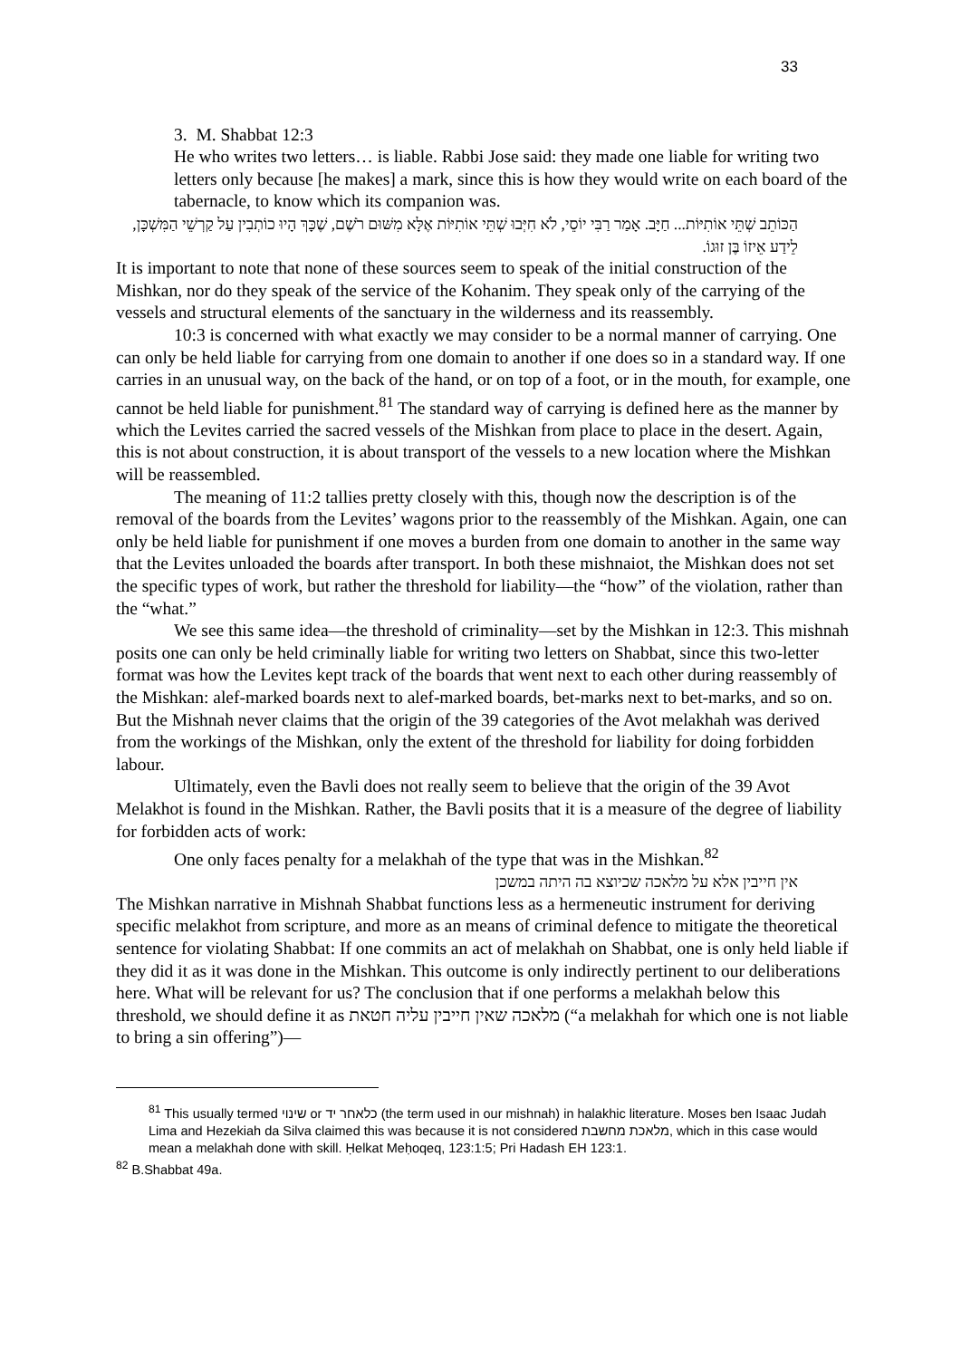33
3. M. Shabbat 12:3
He who writes two letters… is liable. Rabbi Jose said: they made one liable for writing two letters only because [he makes] a mark, since this is how they would write on each board of the tabernacle, to know which its companion was.
הַכּוֹתֵב שְׁתֵּי אוֹתִיּוֹת... חַיָּב. אָמַר רַבִּי יוֹסֵי, לֹא חִיְּבוּ שְׁתֵּי אוֹתִיּוֹת אֶלָּא מִשּׁוּם רֹשֶׁם, שֶׁכָּךְ הָיוּ כוֹתְבִין עַל קַרְשֵׁי הַמִּשְׁכָּן, לֵידַע אֵיזוֹ בֶּן זוּגוֹ.
It is important to note that none of these sources seem to speak of the initial construction of the Mishkan, nor do they speak of the service of the Kohanim. They speak only of the carrying of the vessels and structural elements of the sanctuary in the wilderness and its reassembly.
10:3 is concerned with what exactly we may consider to be a normal manner of carrying. One can only be held liable for carrying from one domain to another if one does so in a standard way. If one carries in an unusual way, on the back of the hand, or on top of a foot, or in the mouth, for example, one cannot be held liable for punishment.<sup>81</sup> The standard way of carrying is defined here as the manner by which the Levites carried the sacred vessels of the Mishkan from place to place in the desert. Again, this is not about construction, it is about transport of the vessels to a new location where the Mishkan will be reassembled.
The meaning of 11:2 tallies pretty closely with this, though now the description is of the removal of the boards from the Levites’ wagons prior to the reassembly of the Mishkan. Again, one can only be held liable for punishment if one moves a burden from one domain to another in the same way that the Levites unloaded the boards after transport. In both these mishnaiot, the Mishkan does not set the specific types of work, but rather the threshold for liability—the “how” of the violation, rather than the “what.”
We see this same idea—the threshold of criminality—set by the Mishkan in 12:3. This mishnah posits one can only be held criminally liable for writing two letters on Shabbat, since this two-letter format was how the Levites kept track of the boards that went next to each other during reassembly of the Mishkan: alef-marked boards next to alef-marked boards, bet-marks next to bet-marks, and so on. But the Mishnah never claims that the origin of the 39 categories of the Avot melakhah was derived from the workings of the Mishkan, only the extent of the threshold for liability for doing forbidden labour.
Ultimately, even the Bavli does not really seem to believe that the origin of the 39 Avot Melakhot is found in the Mishkan. Rather, the Bavli posits that it is a measure of the degree of liability for forbidden acts of work:
One only faces penalty for a melakhah of the type that was in the Mishkan.<sup>82</sup>
אין חייבין אלא על מלאכה שכיוצא בה היתה במשכן
The Mishkan narrative in Mishnah Shabbat functions less as a hermeneutic instrument for deriving specific melakhot from scripture, and more as an means of criminal defence to mitigate the theoretical sentence for violating Shabbat: If one commits an act of melakhah on Shabbat, one is only held liable if they did it as it was done in the Mishkan. This outcome is only indirectly pertinent to our deliberations here. What will be relevant for us? The conclusion that if one performs a melakhah below this threshold, we should define it as מלאכה שאין חייבין עליה חטאת (“a melakhah for which one is not liable to bring a sin offering”)—
<sup>81</sup> This usually termed שינוי or כלאחר יד (the term used in our mishnah) in halakhic literature. Moses ben Isaac Judah Lima and Hezekiah da Silva claimed this was because it is not considered מלאכת מחשבת, which in this case would mean a melakhah done with skill. Ḥelkat Meḥoqeq, 123:1:5; Pri Hadash EH 123:1.
<sup>82</sup> B.Shabbat 49a.